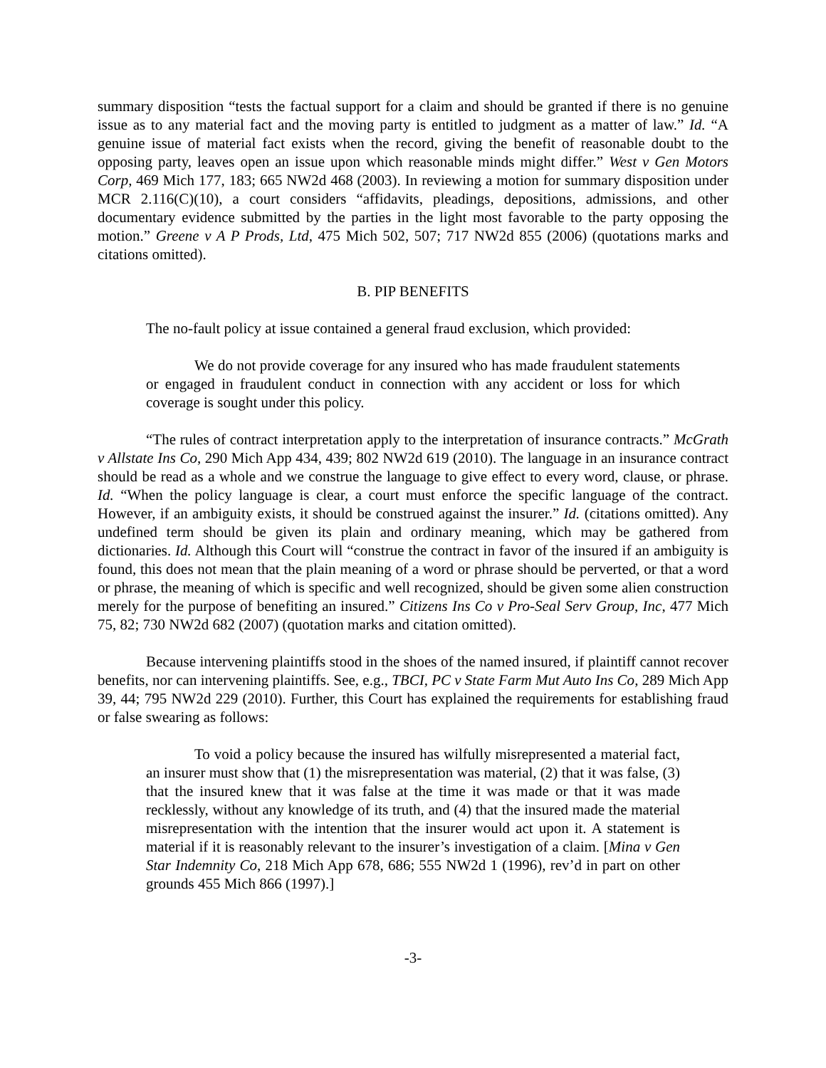summary disposition “tests the factual support for a claim and should be granted if there is no genuine issue as to any material fact and the moving party is entitled to judgment as a matter of law.” Id. “A genuine issue of material fact exists when the record, giving the benefit of reasonable doubt to the opposing party, leaves open an issue upon which reasonable minds might differ.” West v Gen Motors Corp, 469 Mich 177, 183; 665 NW2d 468 (2003). In reviewing a motion for summary disposition under MCR 2.116(C)(10), a court considers “affidavits, pleadings, depositions, admissions, and other documentary evidence submitted by the parties in the light most favorable to the party opposing the motion.” Greene v A P Prods, Ltd, 475 Mich 502, 507; 717 NW2d 855 (2006) (quotations marks and citations omitted).
B. PIP BENEFITS
The no-fault policy at issue contained a general fraud exclusion, which provided:
We do not provide coverage for any insured who has made fraudulent statements or engaged in fraudulent conduct in connection with any accident or loss for which coverage is sought under this policy.
“The rules of contract interpretation apply to the interpretation of insurance contracts.” McGrath v Allstate Ins Co, 290 Mich App 434, 439; 802 NW2d 619 (2010). The language in an insurance contract should be read as a whole and we construe the language to give effect to every word, clause, or phrase. Id. “When the policy language is clear, a court must enforce the specific language of the contract. However, if an ambiguity exists, it should be construed against the insurer.” Id. (citations omitted). Any undefined term should be given its plain and ordinary meaning, which may be gathered from dictionaries. Id. Although this Court will “construe the contract in favor of the insured if an ambiguity is found, this does not mean that the plain meaning of a word or phrase should be perverted, or that a word or phrase, the meaning of which is specific and well recognized, should be given some alien construction merely for the purpose of benefiting an insured.” Citizens Ins Co v Pro-Seal Serv Group, Inc, 477 Mich 75, 82; 730 NW2d 682 (2007) (quotation marks and citation omitted).
Because intervening plaintiffs stood in the shoes of the named insured, if plaintiff cannot recover benefits, nor can intervening plaintiffs. See, e.g., TBCI, PC v State Farm Mut Auto Ins Co, 289 Mich App 39, 44; 795 NW2d 229 (2010). Further, this Court has explained the requirements for establishing fraud or false swearing as follows:
To void a policy because the insured has wilfully misrepresented a material fact, an insurer must show that (1) the misrepresentation was material, (2) that it was false, (3) that the insured knew that it was false at the time it was made or that it was made recklessly, without any knowledge of its truth, and (4) that the insured made the material misrepresentation with the intention that the insurer would act upon it. A statement is material if it is reasonably relevant to the insurer’s investigation of a claim. [Mina v Gen Star Indemnity Co, 218 Mich App 678, 686; 555 NW2d 1 (1996), rev’d in part on other grounds 455 Mich 866 (1997).]
-3-